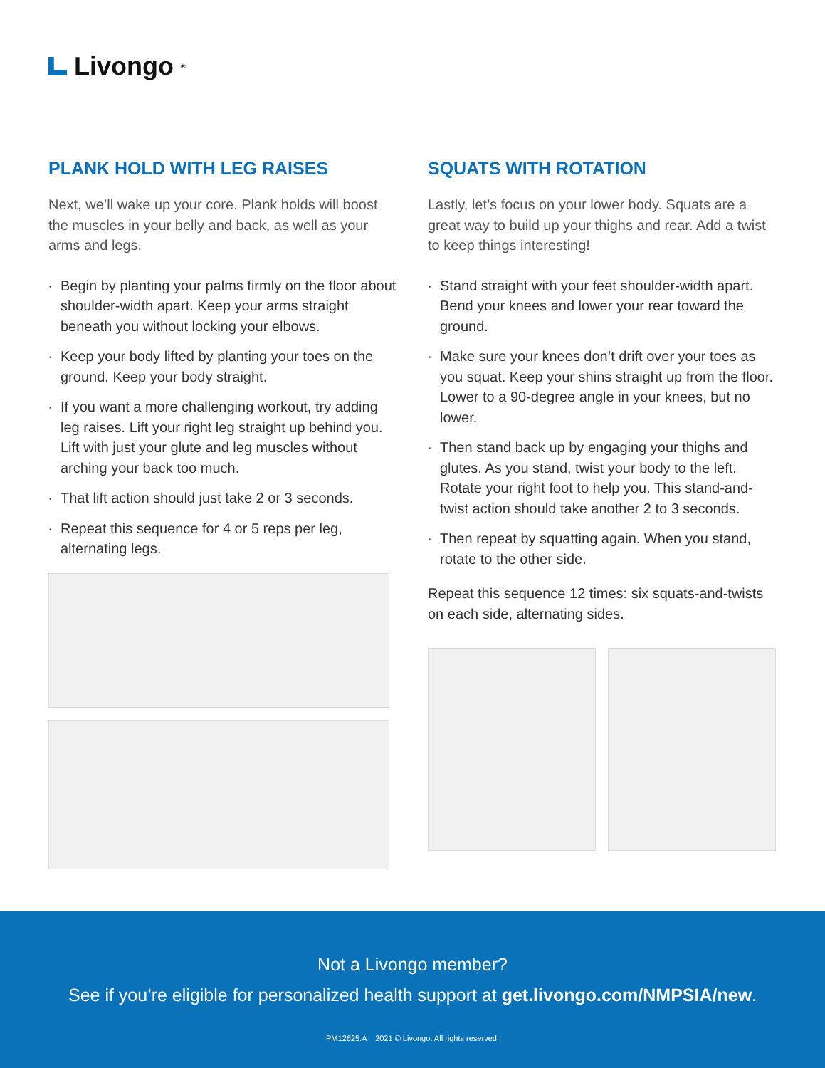Livongo<sup>®</sup>
PLANK HOLD WITH LEG RAISES
Next, we’ll wake up your core. Plank holds will boost the muscles in your belly and back, as well as your arms and legs.
Begin by planting your palms firmly on the floor about shoulder-width apart. Keep your arms straight beneath you without locking your elbows.
Keep your body lifted by planting your toes on the ground. Keep your body straight.
If you want a more challenging workout, try adding leg raises. Lift your right leg straight up behind you. Lift with just your glute and leg muscles without arching your back too much.
That lift action should just take 2 or 3 seconds.
Repeat this sequence for 4 or 5 reps per leg, alternating legs.
SQUATS WITH ROTATION
Lastly, let’s focus on your lower body. Squats are a great way to build up your thighs and rear. Add a twist to keep things interesting!
Stand straight with your feet shoulder-width apart. Bend your knees and lower your rear toward the ground.
Make sure your knees don’t drift over your toes as you squat. Keep your shins straight up from the floor. Lower to a 90-degree angle in your knees, but no lower.
Then stand back up by engaging your thighs and glutes. As you stand, twist your body to the left. Rotate your right foot to help you. This stand-and-twist action should take another 2 to 3 seconds.
Then repeat by squatting again. When you stand, rotate to the other side.
Repeat this sequence 12 times: six squats-and-twists on each side, alternating sides.
Not a Livongo member?
See if you’re eligible for personalized health support at get.livongo.com/NMPSIA/new.
PM12625.A 2021 © Livongo. All rights reserved.